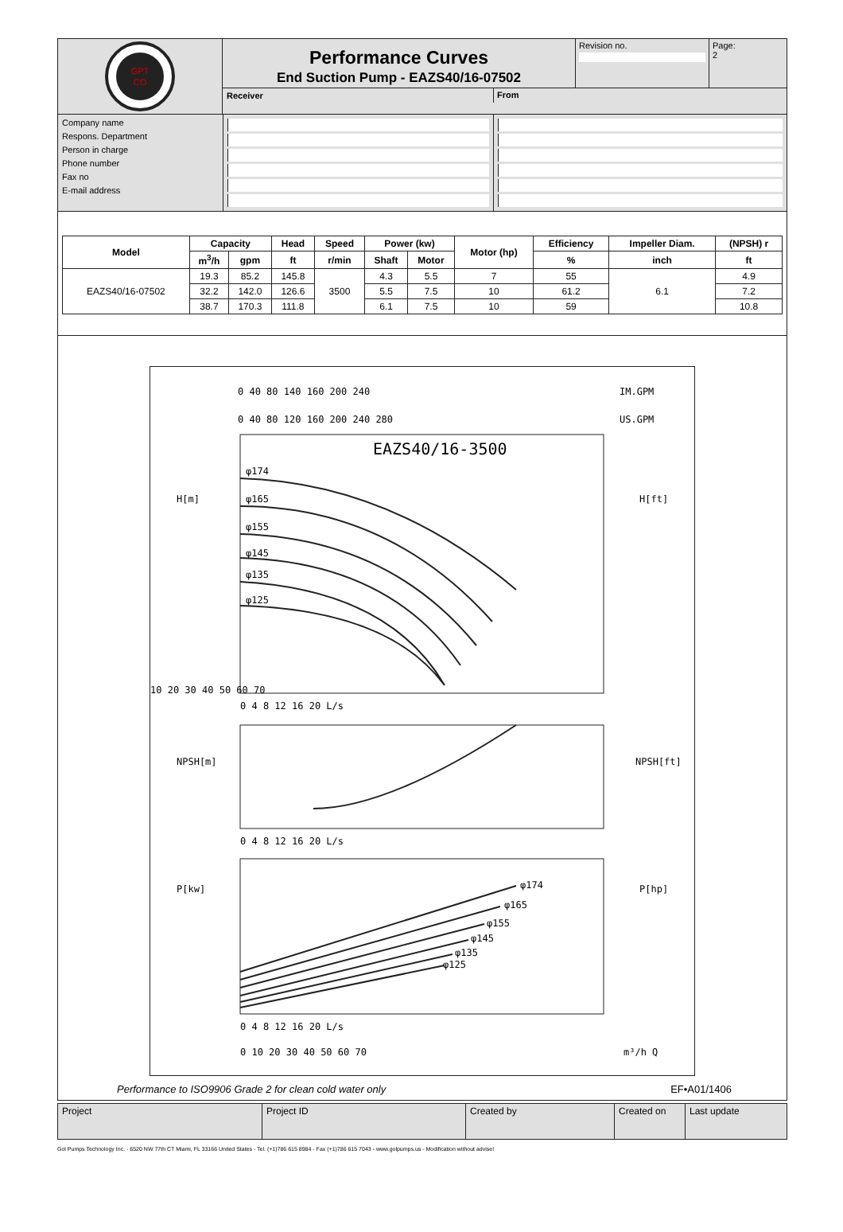GPT
CO
Performance Curves
End Suction Pump - EAZS40/16-07502
Revision no.
Page:
2
Receiver
From
Company name
Respons. Department
Person in charge
Phone number
Fax no
E-mail address
| Model | Capacity | | Head | Speed | Power (kw) | | Motor (hp) | Efficiency | Impeller Diam. | (NPSH) r |
| --- | --- | --- | --- | --- | --- | --- | --- | --- | --- | --- |
| | m<sup>3</sup>/h | gpm | ft | r/min | Shaft | Motor | | % | inch | ft |
| EAZS40/16-07502 | 19.3 | 85.2 | 145.8 | 3500 | 4.3 | 5.5 | 7 | 55 | 6.1 | 4.9 |
| | 32.2 | 142.0 | 126.6 | | 5.5 | 7.5 | 10 | 61.2 | | 7.2 |
| | 38.7 | 170.3 | 111.8 | | 6.1 | 7.5 | 10 | 59 | | 10.8 |
EAZS40/16-3500
0 40 80 140 160 200 240
IM.GPM
0 40 80 120 160 200 240 280
US.GPM
H[m]
H[ft]
φ174
φ165
φ155
φ145
φ135
φ125
10 20 30 40 50 60 70
0 4 8 12 16 20 L/s
NPSH[m]
NPSH[ft]
0 4 8 12 16 20 L/s
P[kw]
P[hp]
φ174
φ165
φ155
φ145
φ135
φ125
0 4 8 12 16 20 L/s
0 10 20 30 40 50 60 70
m³/h Q
Performance to ISO9906 Grade 2 for clean cold water only EF•A01/1406
Project
Project ID
Created by
Created on
Last update
Gol Pumps Technology Inc. - 6520 NW 77th CT Miami, FL 33166 United States - Tel. (+1)786 615 8984 - Fax (+1)786 615 7043 - www.golpumps.us - Modification without advise!